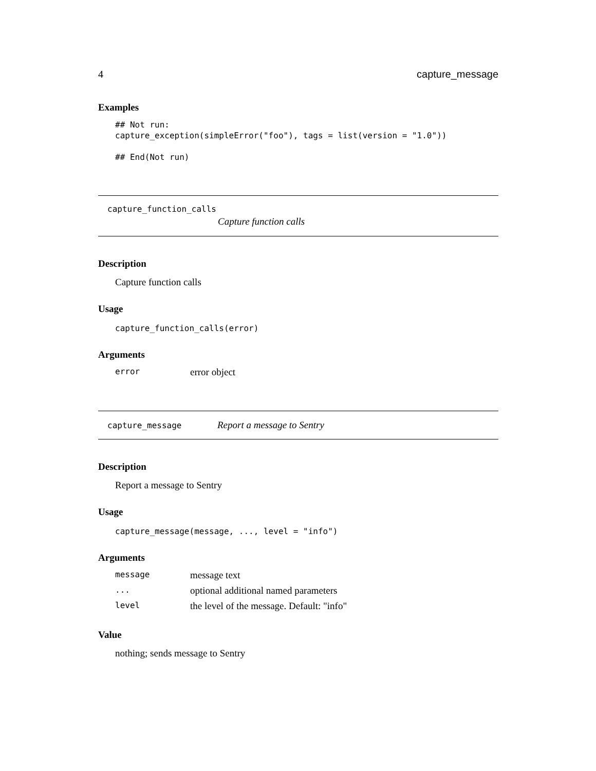4 capture_message
Examples
## Not run:
capture_exception(simpleError("foo"), tags = list(version = "1.0"))

## End(Not run)
capture_function_calls
Capture function calls
Description
Capture function calls
Usage
capture_function_calls(error)
Arguments
| error | error object |
capture_message Report a message to Sentry
Description
Report a message to Sentry
Usage
capture_message(message, ..., level = "info")
Arguments
| message | message text |
| ... | optional additional named parameters |
| level | the level of the message. Default: "info" |
Value
nothing; sends message to Sentry